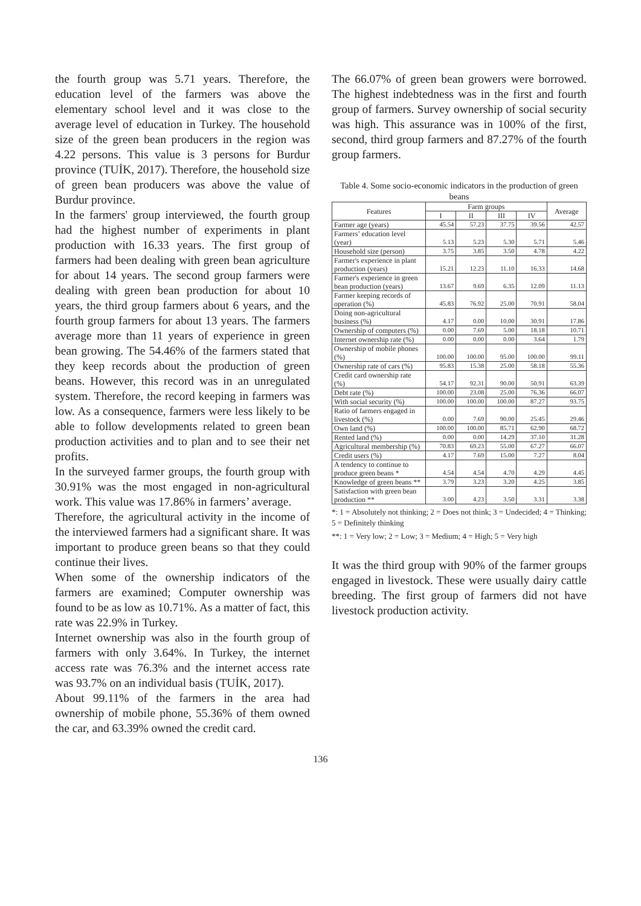the fourth group was 5.71 years. Therefore, the education level of the farmers was above the elementary school level and it was close to the average level of education in Turkey. The household size of the green bean producers in the region was 4.22 persons. This value is 3 persons for Burdur province (TUİK, 2017). Therefore, the household size of green bean producers was above the value of Burdur province.
In the farmers' group interviewed, the fourth group had the highest number of experiments in plant production with 16.33 years. The first group of farmers had been dealing with green bean agriculture for about 14 years. The second group farmers were dealing with green bean production for about 10 years, the third group farmers about 6 years, and the fourth group farmers for about 13 years. The farmers average more than 11 years of experience in green bean growing. The 54.46% of the farmers stated that they keep records about the production of green beans. However, this record was in an unregulated system. Therefore, the record keeping in farmers was low. As a consequence, farmers were less likely to be able to follow developments related to green bean production activities and to plan and to see their net profits.
In the surveyed farmer groups, the fourth group with 30.91% was the most engaged in non-agricultural work. This value was 17.86% in farmers’ average.
Therefore, the agricultural activity in the income of the interviewed farmers had a significant share. It was important to produce green beans so that they could continue their lives.
When some of the ownership indicators of the farmers are examined; Computer ownership was found to be as low as 10.71%. As a matter of fact, this rate was 22.9% in Turkey.
Internet ownership was also in the fourth group of farmers with only 3.64%. In Turkey, the internet access rate was 76.3% and the internet access rate was 93.7% on an individual basis (TUİK, 2017).
About 99.11% of the farmers in the area had ownership of mobile phone, 55.36% of them owned the car, and 63.39% owned the credit card.
The 66.07% of green bean growers were borrowed. The highest indebtedness was in the first and fourth group of farmers. Survey ownership of social security was high. This assurance was in 100% of the first, second, third group farmers and 87.27% of the fourth group farmers.
Table 4. Some socio-economic indicators in the production of green beans
| Features | Farm groups | | | | Average |
| --- | --- | --- | --- | --- | --- |
| | I | II | III | IV | |
| Farmer age (years) | 45.54 | 57.23 | 37.75 | 39.56 | 42.57 |
| Farmers’ education level (year) | 5.13 | 5.23 | 5.30 | 5.71 | 5.46 |
| Household size (person) | 3.75 | 3.85 | 3.50 | 4.78 | 4.22 |
| Farmer's experience in plant production (years) | 15.21 | 12.23 | 11.10 | 16.33 | 14.68 |
| Farmer's experience in green bean production (years) | 13.67 | 9.69 | 6.35 | 12.09 | 11.13 |
| Farmer keeping records of operation (%) | 45.83 | 76.92 | 25.00 | 70.91 | 58.04 |
| Doing non-agricultural business (%) | 4.17 | 0.00 | 10.00 | 30.91 | 17.86 |
| Ownership of computers (%) | 0.00 | 7.69 | 5.00 | 18.18 | 10.71 |
| Internet ownership rate (%) | 0.00 | 0.00 | 0.00 | 3.64 | 1.79 |
| Ownership of mobile phones (%) | 100.00 | 100.00 | 95.00 | 100.00 | 99.11 |
| Ownership rate of cars (%) | 95.83 | 15.38 | 25.00 | 58.18 | 55.36 |
| Credit card ownership rate (%) | 54.17 | 92.31 | 90.00 | 50.91 | 63.39 |
| Debt rate (%) | 100.00 | 23.08 | 25.00 | 76.36 | 66.07 |
| With social security (%) | 100.00 | 100.00 | 100.00 | 87.27 | 93.75 |
| Ratio of farmers engaged in livestock (%) | 0.00 | 7.69 | 90.00 | 25.45 | 29.46 |
| Own land (%) | 100.00 | 100.00 | 85.71 | 62.90 | 68.72 |
| Rented land (%) | 0.00 | 0.00 | 14.29 | 37.10 | 31.28 |
| Agricultural membership (%) | 70.83 | 69.23 | 55.00 | 67.27 | 66.07 |
| Credit users (%) | 4.17 | 7.69 | 15.00 | 7.27 | 8.04 |
| A tendency to continue to produce green beans * | 4.54 | 4.54 | 4.70 | 4.29 | 4.45 |
| Knowledge of green beans ** | 3.79 | 3.23 | 3.20 | 4.25 | 3.85 |
| Satisfaction with green bean production ** | 3.00 | 4.23 | 3.50 | 3.31 | 3.38 |
*: 1 = Absolutely not thinking; 2 = Does not think; 3 = Undecided; 4 = Thinking; 5 = Definitely thinking
**: 1 = Very low; 2 = Low; 3 = Medium; 4 = High; 5 = Very high
It was the third group with 90% of the farmer groups engaged in livestock. These were usually dairy cattle breeding. The first group of farmers did not have livestock production activity.
136